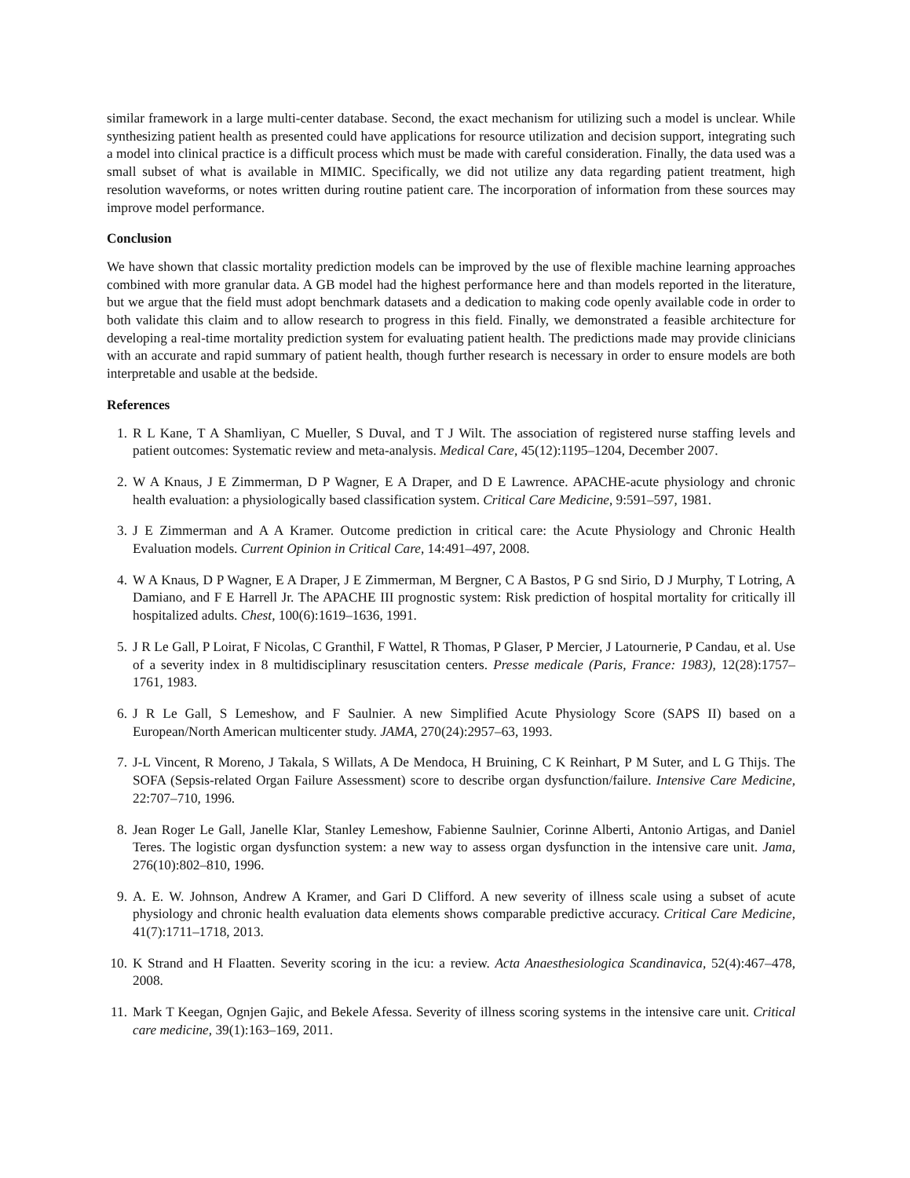similar framework in a large multi-center database. Second, the exact mechanism for utilizing such a model is unclear. While synthesizing patient health as presented could have applications for resource utilization and decision support, integrating such a model into clinical practice is a difficult process which must be made with careful consideration. Finally, the data used was a small subset of what is available in MIMIC. Specifically, we did not utilize any data regarding patient treatment, high resolution waveforms, or notes written during routine patient care. The incorporation of information from these sources may improve model performance.
Conclusion
We have shown that classic mortality prediction models can be improved by the use of flexible machine learning approaches combined with more granular data. A GB model had the highest performance here and than models reported in the literature, but we argue that the field must adopt benchmark datasets and a dedication to making code openly available code in order to both validate this claim and to allow research to progress in this field. Finally, we demonstrated a feasible architecture for developing a real-time mortality prediction system for evaluating patient health. The predictions made may provide clinicians with an accurate and rapid summary of patient health, though further research is necessary in order to ensure models are both interpretable and usable at the bedside.
References
1. R L Kane, T A Shamliyan, C Mueller, S Duval, and T J Wilt. The association of registered nurse staffing levels and patient outcomes: Systematic review and meta-analysis. Medical Care, 45(12):1195–1204, December 2007.
2. W A Knaus, J E Zimmerman, D P Wagner, E A Draper, and D E Lawrence. APACHE-acute physiology and chronic health evaluation: a physiologically based classification system. Critical Care Medicine, 9:591–597, 1981.
3. J E Zimmerman and A A Kramer. Outcome prediction in critical care: the Acute Physiology and Chronic Health Evaluation models. Current Opinion in Critical Care, 14:491–497, 2008.
4. W A Knaus, D P Wagner, E A Draper, J E Zimmerman, M Bergner, C A Bastos, P G snd Sirio, D J Murphy, T Lotring, A Damiano, and F E Harrell Jr. The APACHE III prognostic system: Risk prediction of hospital mortality for critically ill hospitalized adults. Chest, 100(6):1619–1636, 1991.
5. J R Le Gall, P Loirat, F Nicolas, C Granthil, F Wattel, R Thomas, P Glaser, P Mercier, J Latournerie, P Candau, et al. Use of a severity index in 8 multidisciplinary resuscitation centers. Presse medicale (Paris, France: 1983), 12(28):1757–1761, 1983.
6. J R Le Gall, S Lemeshow, and F Saulnier. A new Simplified Acute Physiology Score (SAPS II) based on a European/North American multicenter study. JAMA, 270(24):2957–63, 1993.
7. J-L Vincent, R Moreno, J Takala, S Willats, A De Mendoca, H Bruining, C K Reinhart, P M Suter, and L G Thijs. The SOFA (Sepsis-related Organ Failure Assessment) score to describe organ dysfunction/failure. Intensive Care Medicine, 22:707–710, 1996.
8. Jean Roger Le Gall, Janelle Klar, Stanley Lemeshow, Fabienne Saulnier, Corinne Alberti, Antonio Artigas, and Daniel Teres. The logistic organ dysfunction system: a new way to assess organ dysfunction in the intensive care unit. Jama, 276(10):802–810, 1996.
9. A. E. W. Johnson, Andrew A Kramer, and Gari D Clifford. A new severity of illness scale using a subset of acute physiology and chronic health evaluation data elements shows comparable predictive accuracy. Critical Care Medicine, 41(7):1711–1718, 2013.
10. K Strand and H Flaatten. Severity scoring in the icu: a review. Acta Anaesthesiologica Scandinavica, 52(4):467–478, 2008.
11. Mark T Keegan, Ognjen Gajic, and Bekele Afessa. Severity of illness scoring systems in the intensive care unit. Critical care medicine, 39(1):163–169, 2011.